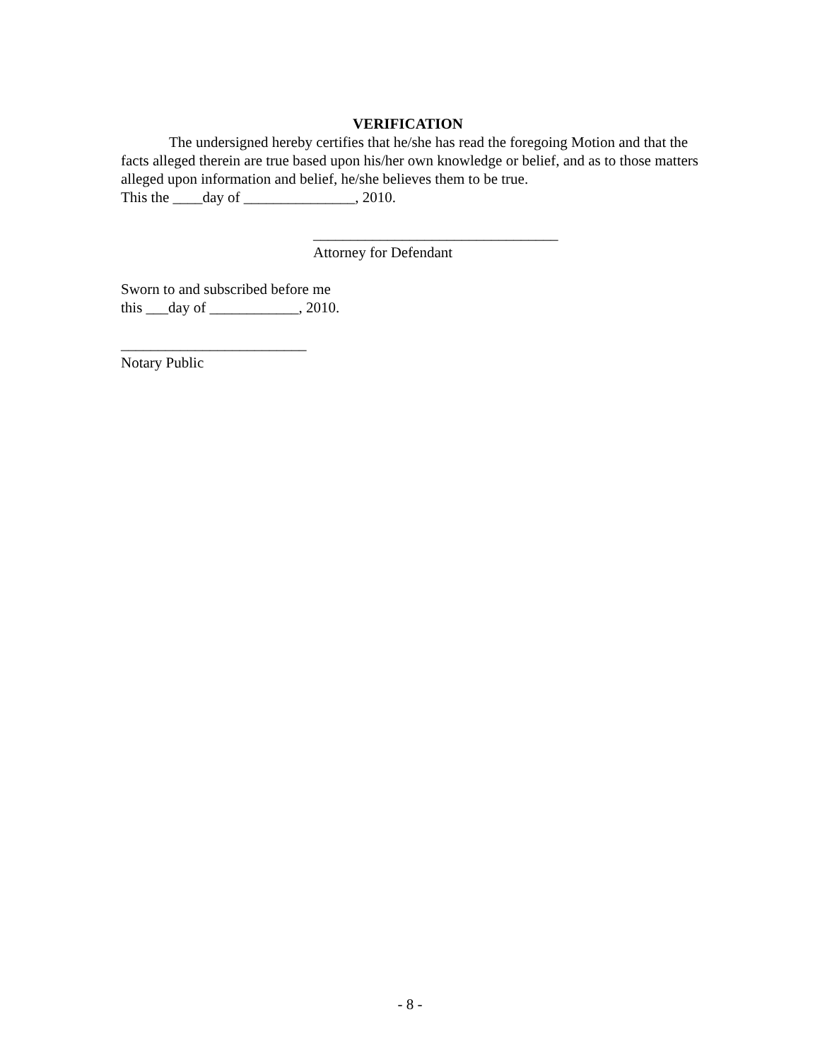VERIFICATION
The undersigned hereby certifies that he/she has read the foregoing Motion and that the facts alleged therein are true based upon his/her own knowledge or belief, and as to those matters alleged upon information and belief, he/she believes them to be true.
This the ____day of _______________, 2010.
_________________________________
Attorney for Defendant
Sworn to and subscribed before me
this ___day of ____________, 2010.
_________________________
Notary Public
- 8 -